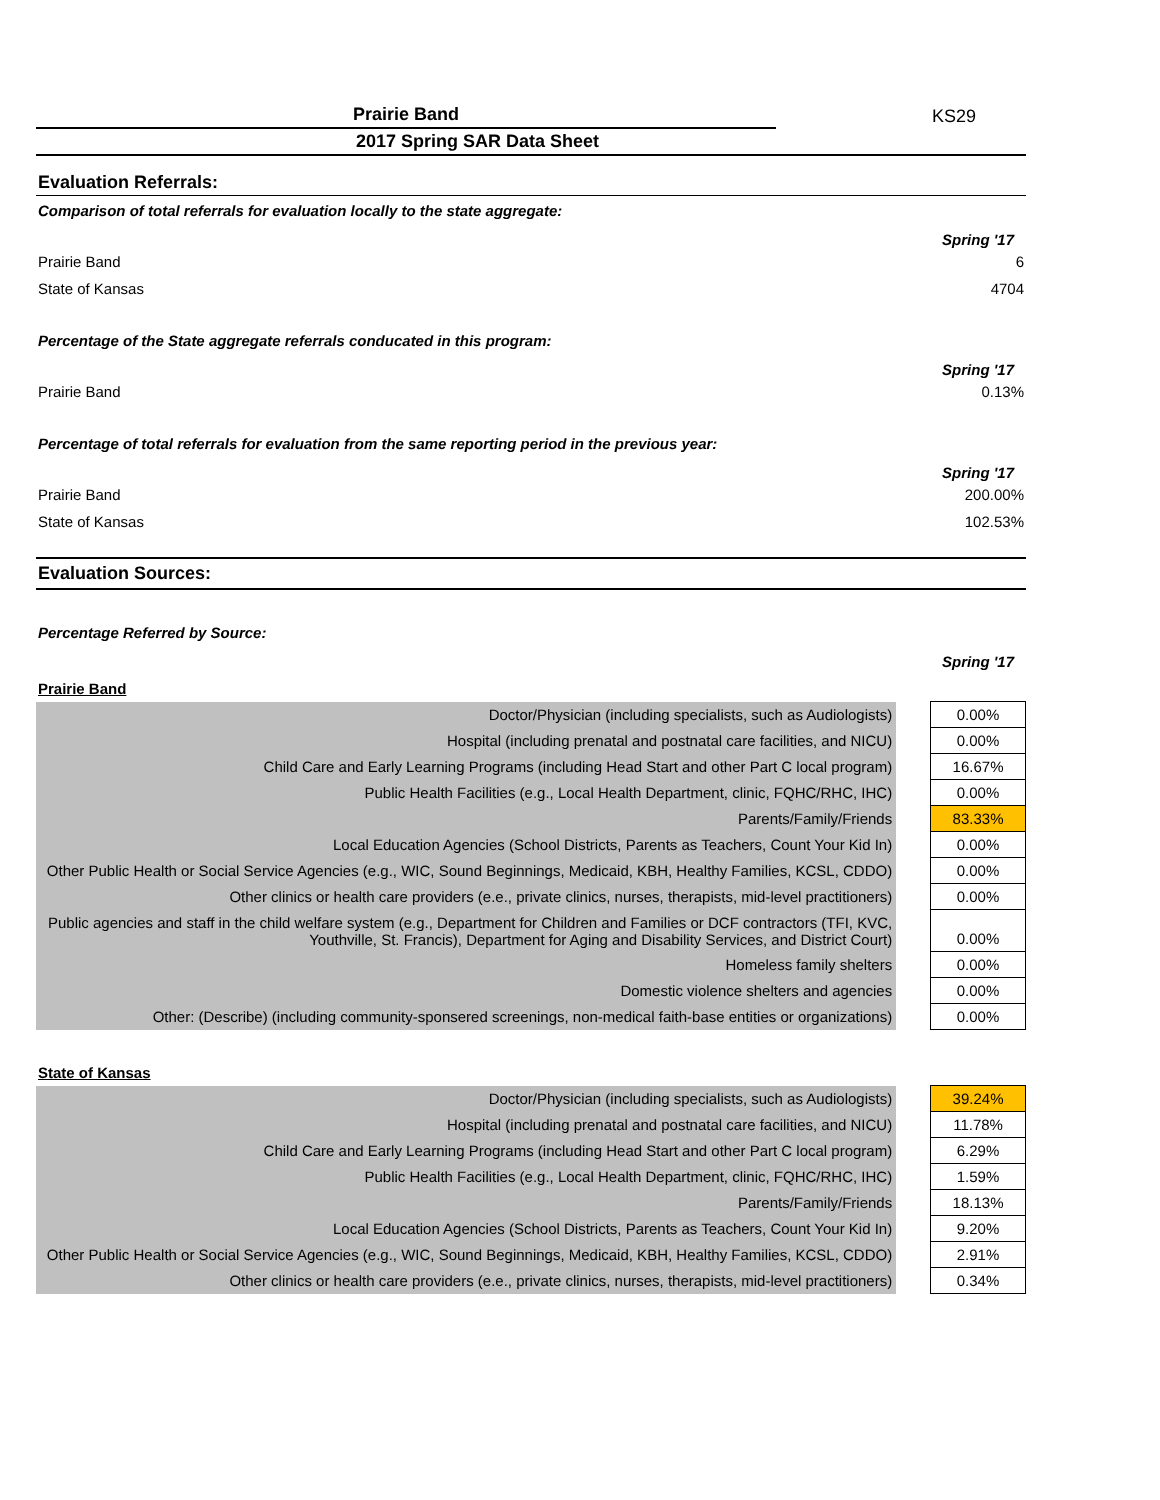KS29
Prairie Band
2017 Spring SAR Data Sheet
Evaluation Referrals:
Comparison of total referrals for evaluation locally to the state aggregate:
Spring '17
Prairie Band 6
State of Kansas 4704
Percentage of the State aggregate referrals conducated in this program:
Spring '17
Prairie Band 0.13%
Percentage of total referrals for evaluation from the same reporting period in the previous year:
Spring '17
Prairie Band 200.00%
State of Kansas 102.53%
Evaluation Sources:
Percentage Referred by Source:
Spring '17
Prairie Band
| Doctor/Physician (including specialists, such as Audiologists) | | 0.00% |
| Hospital (including prenatal and postnatal care facilities, and NICU) | | 0.00% |
| Child Care and Early Learning Programs (including Head Start and other Part C local program) | | 16.67% |
| Public Health Facilities (e.g., Local Health Department, clinic, FQHC/RHC, IHC) | | 0.00% |
| Parents/Family/Friends | | 83.33% |
| Local Education Agencies (School Districts, Parents as Teachers, Count Your Kid In) | | 0.00% |
| Other Public Health or Social Service Agencies (e.g., WIC, Sound Beginnings, Medicaid, KBH, Healthy Families, KCSL, CDDO) | | 0.00% |
| Other clinics or health care providers (e.e., private clinics, nurses, therapists, mid-level practitioners) | | 0.00% |
| Public agencies and staff in the child welfare system (e.g., Department for Children and Families or DCF contractors (TFI, KVC, Youthville, St. Francis), Department for Aging and Disability Services, and District Court) | | 0.00% |
| Homeless family shelters | | 0.00% |
| Domestic violence shelters and agencies | | 0.00% |
| Other: (Describe) (including community-sponsered screenings, non-medical faith-base entities or organizations) | | 0.00% |
State of Kansas
| Doctor/Physician (including specialists, such as Audiologists) | | 39.24% |
| Hospital (including prenatal and postnatal care facilities, and NICU) | | 11.78% |
| Child Care and Early Learning Programs (including Head Start and other Part C local program) | | 6.29% |
| Public Health Facilities (e.g., Local Health Department, clinic, FQHC/RHC, IHC) | | 1.59% |
| Parents/Family/Friends | | 18.13% |
| Local Education Agencies (School Districts, Parents as Teachers, Count Your Kid In) | | 9.20% |
| Other Public Health or Social Service Agencies (e.g., WIC, Sound Beginnings, Medicaid, KBH, Healthy Families, KCSL, CDDO) | | 2.91% |
| Other clinics or health care providers (e.e., private clinics, nurses, therapists, mid-level practitioners) | | 0.34% |